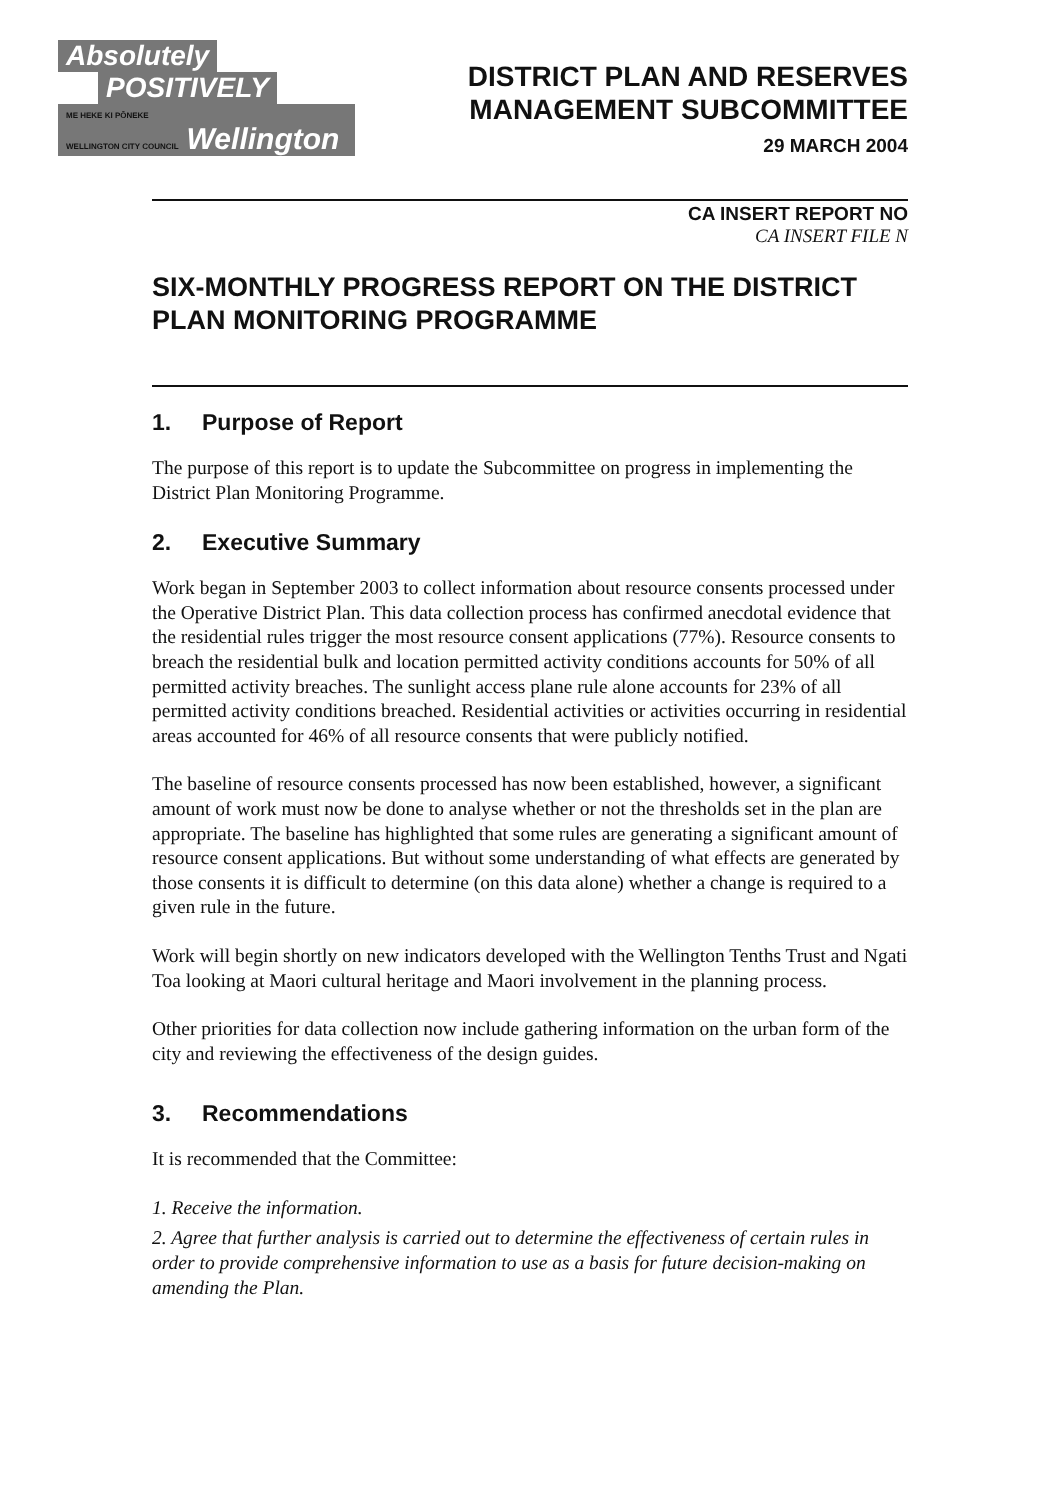Absolutely
POSITIVELY
ME HEKE KI PŌNEKE
WELLINGTON CITY COUNCIL
Wellington
DISTRICT PLAN AND RESERVES
MANAGEMENT SUBCOMMITTEE
29 MARCH 2004
CA INSERT REPORT NO
CA INSERT FILE N
SIX-MONTHLY PROGRESS REPORT ON THE DISTRICT PLAN MONITORING PROGRAMME
1. Purpose of Report
The purpose of this report is to update the Subcommittee on progress in implementing the District Plan Monitoring Programme.
2. Executive Summary
Work began in September 2003 to collect information about resource consents processed under the Operative District Plan. This data collection process has confirmed anecdotal evidence that the residential rules trigger the most resource consent applications (77%). Resource consents to breach the residential bulk and location permitted activity conditions accounts for 50% of all permitted activity breaches. The sunlight access plane rule alone accounts for 23% of all permitted activity conditions breached. Residential activities or activities occurring in residential areas accounted for 46% of all resource consents that were publicly notified.
The baseline of resource consents processed has now been established, however, a significant amount of work must now be done to analyse whether or not the thresholds set in the plan are appropriate. The baseline has highlighted that some rules are generating a significant amount of resource consent applications. But without some understanding of what effects are generated by those consents it is difficult to determine (on this data alone) whether a change is required to a given rule in the future.
Work will begin shortly on new indicators developed with the Wellington Tenths Trust and Ngati Toa looking at Maori cultural heritage and Maori involvement in the planning process.
Other priorities for data collection now include gathering information on the urban form of the city and reviewing the effectiveness of the design guides.
3. Recommendations
It is recommended that the Committee:
1. Receive the information.
2. Agree that further analysis is carried out to determine the effectiveness of certain rules in order to provide comprehensive information to use as a basis for future decision-making on amending the Plan.